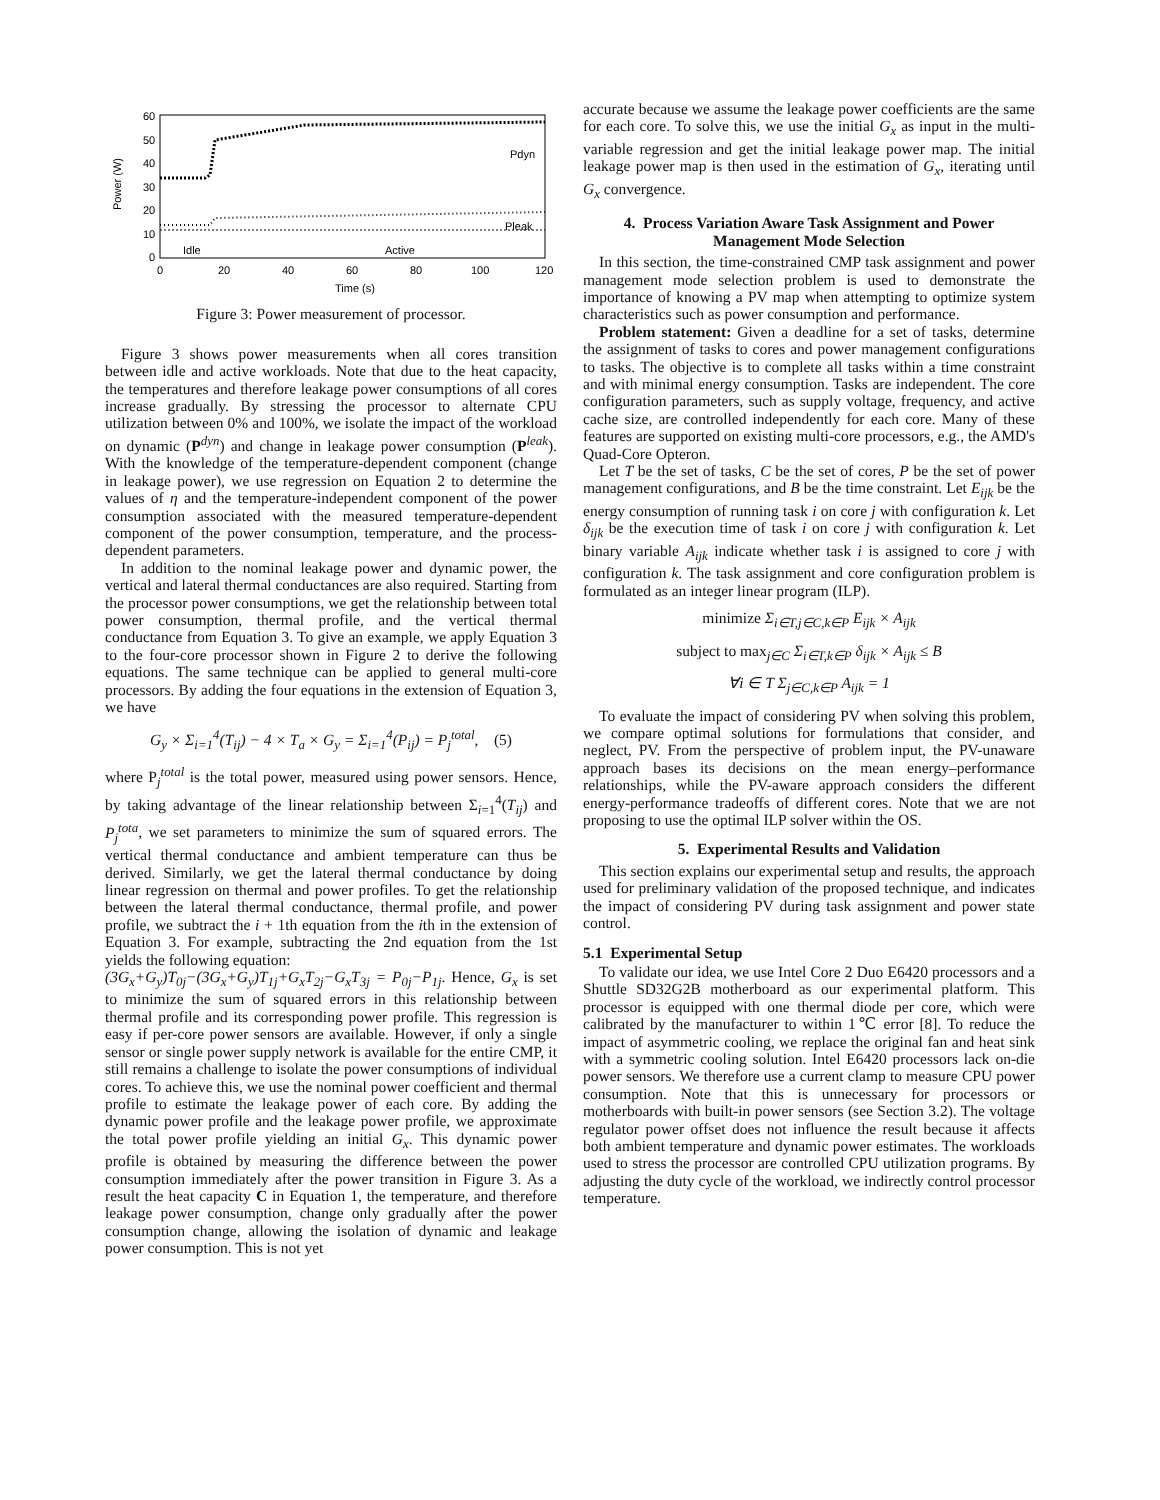60
50
40
30
20
10
0
0
20
40
60
80
100
120
Time (s)
Power (W)
Idle
Active
Pdyn
Pleak
Figure 3: Power measurement of processor.
Figure 3 shows power measurements when all cores transition between idle and active workloads. Note that due to the heat capacity, the temperatures and therefore leakage power consumptions of all cores increase gradually. By stressing the processor to alternate CPU utilization between 0% and 100%, we isolate the impact of the workload on dynamic (P<sup>dyn</sup>) and change in leakage power consumption (P<sup>leak</sup>). With the knowledge of the temperature-dependent component (change in leakage power), we use regression on Equation 2 to determine the values of η and the temperature-independent component of the power consumption associated with the measured temperature-dependent component of the power consumption, temperature, and the process-dependent parameters.
In addition to the nominal leakage power and dynamic power, the vertical and lateral thermal conductances are also required. Starting from the processor power consumptions, we get the relationship between total power consumption, thermal profile, and the vertical thermal conductance from Equation 3. To give an example, we apply Equation 3 to the four-core processor shown in Figure 2 to derive the following equations. The same technique can be applied to general multi-core processors. By adding the four equations in the extension of Equation 3, we have
G<sub>y</sub> × Σ<sub>i=1</sub><sup>4</sup>(T<sub>ij</sub>) − 4 × T<sub>a</sub> × G<sub>y</sub> = Σ<sub>i=1</sub><sup>4</sup>(P<sub>ij</sub>) = P<sub>j</sub><sup>total</sup>, (5)
where P<sub>j</sub><sup>total</sup> is the total power, measured using power sensors. Hence, by taking advantage of the linear relationship between Σ<sub>i=1</sub><sup>4</sup>(T<sub>ij</sub>) and P<sub>j</sub><sup>tota</sup>, we set parameters to minimize the sum of squared errors. The vertical thermal conductance and ambient temperature can thus be derived. Similarly, we get the lateral thermal conductance by doing linear regression on thermal and power profiles. To get the relationship between the lateral thermal conductance, thermal profile, and power profile, we subtract the i + 1th equation from the ith in the extension of Equation 3. For example, subtracting the 2nd equation from the 1st yields the following equation:
(3G<sub>x</sub>+G<sub>y</sub>)T<sub>0j</sub>−(3G<sub>x</sub>+G<sub>y</sub>)T<sub>1j</sub>+G<sub>x</sub>T<sub>2j</sub>−G<sub>x</sub>T<sub>3j</sub> = P<sub>0j</sub>−P<sub>1j</sub>. Hence, G<sub>x</sub> is set to minimize the sum of squared errors in this relationship between thermal profile and its corresponding power profile. This regression is easy if per-core power sensors are available. However, if only a single sensor or single power supply network is available for the entire CMP, it still remains a challenge to isolate the power consumptions of individual cores. To achieve this, we use the nominal power coefficient and thermal profile to estimate the leakage power of each core. By adding the dynamic power profile and the leakage power profile, we approximate the total power profile yielding an initial G<sub>x</sub>. This dynamic power profile is obtained by measuring the difference between the power consumption immediately after the power transition in Figure 3. As a result the heat capacity C in Equation 1, the temperature, and therefore leakage power consumption, change only gradually after the power consumption change, allowing the isolation of dynamic and leakage power consumption. This is not yet
accurate because we assume the leakage power coefficients are the same for each core. To solve this, we use the initial G<sub>x</sub> as input in the multi-variable regression and get the initial leakage power map. The initial leakage power map is then used in the estimation of G<sub>x</sub>, iterating until G<sub>x</sub> convergence.
4. Process Variation Aware Task Assignment and Power Management Mode Selection
In this section, the time-constrained CMP task assignment and power management mode selection problem is used to demonstrate the importance of knowing a PV map when attempting to optimize system characteristics such as power consumption and performance.
Problem statement: Given a deadline for a set of tasks, determine the assignment of tasks to cores and power management configurations to tasks. The objective is to complete all tasks within a time constraint and with minimal energy consumption. Tasks are independent. The core configuration parameters, such as supply voltage, frequency, and active cache size, are controlled independently for each core. Many of these features are supported on existing multi-core processors, e.g., the AMD's Quad-Core Opteron.
Let T be the set of tasks, C be the set of cores, P be the set of power management configurations, and B be the time constraint. Let E<sub>ijk</sub> be the energy consumption of running task i on core j with configuration k. Let δ<sub>ijk</sub> be the execution time of task i on core j with configuration k. Let binary variable A<sub>ijk</sub> indicate whether task i is assigned to core j with configuration k. The task assignment and core configuration problem is formulated as an integer linear program (ILP).
minimize Σ<sub>i∈T,j∈C,k∈P</sub> E<sub>ijk</sub> × A<sub>ijk</sub>
subject to max<sub>j∈C</sub> Σ<sub>i∈T,k∈P</sub> δ<sub>ijk</sub> × A<sub>ijk</sub> ≤ B
∀i ∈ T Σ<sub>j∈C,k∈P</sub> A<sub>ijk</sub> = 1
To evaluate the impact of considering PV when solving this problem, we compare optimal solutions for formulations that consider, and neglect, PV. From the perspective of problem input, the PV-unaware approach bases its decisions on the mean energy–performance relationships, while the PV-aware approach considers the different energy-performance tradeoffs of different cores. Note that we are not proposing to use the optimal ILP solver within the OS.
5. Experimental Results and Validation
This section explains our experimental setup and results, the approach used for preliminary validation of the proposed technique, and indicates the impact of considering PV during task assignment and power state control.
5.1 Experimental Setup
To validate our idea, we use Intel Core 2 Duo E6420 processors and a Shuttle SD32G2B motherboard as our experimental platform. This processor is equipped with one thermal diode per core, which were calibrated by the manufacturer to within 1℃ error [8]. To reduce the impact of asymmetric cooling, we replace the original fan and heat sink with a symmetric cooling solution. Intel E6420 processors lack on-die power sensors. We therefore use a current clamp to measure CPU power consumption. Note that this is unnecessary for processors or motherboards with built-in power sensors (see Section 3.2). The voltage regulator power offset does not influence the result because it affects both ambient temperature and dynamic power estimates. The workloads used to stress the processor are controlled CPU utilization programs. By adjusting the duty cycle of the workload, we indirectly control processor temperature.